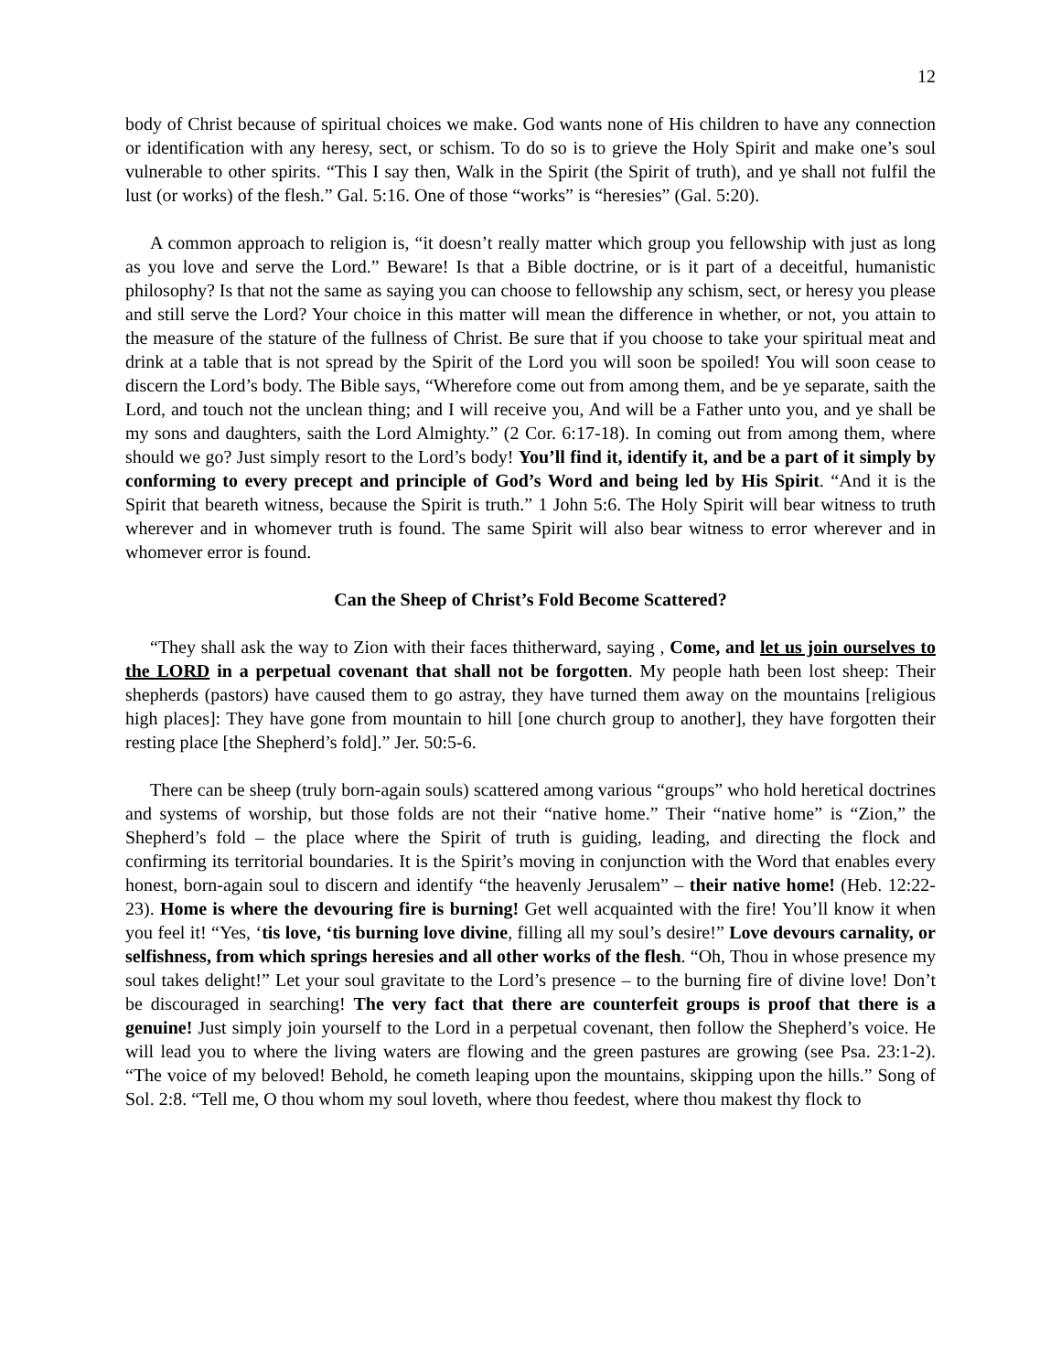12
body of Christ because of spiritual choices we make. God wants none of His children to have any connection or identification with any heresy, sect, or schism. To do so is to grieve the Holy Spirit and make one’s soul vulnerable to other spirits. “This I say then, Walk in the Spirit (the Spirit of truth), and ye shall not fulfil the lust (or works) of the flesh.” Gal. 5:16. One of those “works” is “heresies” (Gal. 5:20).
A common approach to religion is, “it doesn’t really matter which group you fellowship with just as long as you love and serve the Lord.” Beware! Is that a Bible doctrine, or is it part of a deceitful, humanistic philosophy? Is that not the same as saying you can choose to fellowship any schism, sect, or heresy you please and still serve the Lord? Your choice in this matter will mean the difference in whether, or not, you attain to the measure of the stature of the fullness of Christ. Be sure that if you choose to take your spiritual meat and drink at a table that is not spread by the Spirit of the Lord you will soon be spoiled! You will soon cease to discern the Lord’s body. The Bible says, “Wherefore come out from among them, and be ye separate, saith the Lord, and touch not the unclean thing; and I will receive you, And will be a Father unto you, and ye shall be my sons and daughters, saith the Lord Almighty.” (2 Cor. 6:17-18). In coming out from among them, where should we go? Just simply resort to the Lord’s body! You’ll find it, identify it, and be a part of it simply by conforming to every precept and principle of God’s Word and being led by His Spirit. “And it is the Spirit that beareth witness, because the Spirit is truth.” 1 John 5:6. The Holy Spirit will bear witness to truth wherever and in whomever truth is found. The same Spirit will also bear witness to error wherever and in whomever error is found.
Can the Sheep of Christ’s Fold Become Scattered?
“They shall ask the way to Zion with their faces thitherward, saying , Come, and let us join ourselves to the LORD in a perpetual covenant that shall not be forgotten. My people hath been lost sheep: Their shepherds (pastors) have caused them to go astray, they have turned them away on the mountains [religious high places]: They have gone from mountain to hill [one church group to another], they have forgotten their resting place [the Shepherd’s fold].” Jer. 50:5-6.
There can be sheep (truly born-again souls) scattered among various “groups” who hold heretical doctrines and systems of worship, but those folds are not their “native home.” Their “native home” is “Zion,” the Shepherd’s fold – the place where the Spirit of truth is guiding, leading, and directing the flock and confirming its territorial boundaries. It is the Spirit’s moving in conjunction with the Word that enables every honest, born-again soul to discern and identify “the heavenly Jerusalem” – their native home! (Heb. 12:22-23). Home is where the devouring fire is burning! Get well acquainted with the fire! You’ll know it when you feel it! “Yes, ‘tis love, ‘tis burning love divine, filling all my soul’s desire!” Love devours carnality, or selfishness, from which springs heresies and all other works of the flesh. “Oh, Thou in whose presence my soul takes delight!” Let your soul gravitate to the Lord’s presence – to the burning fire of divine love! Don’t be discouraged in searching! The very fact that there are counterfeit groups is proof that there is a genuine! Just simply join yourself to the Lord in a perpetual covenant, then follow the Shepherd’s voice. He will lead you to where the living waters are flowing and the green pastures are growing (see Psa. 23:1-2). “The voice of my beloved! Behold, he cometh leaping upon the mountains, skipping upon the hills.” Song of Sol. 2:8. “Tell me, O thou whom my soul loveth, where thou feedest, where thou makest thy flock to